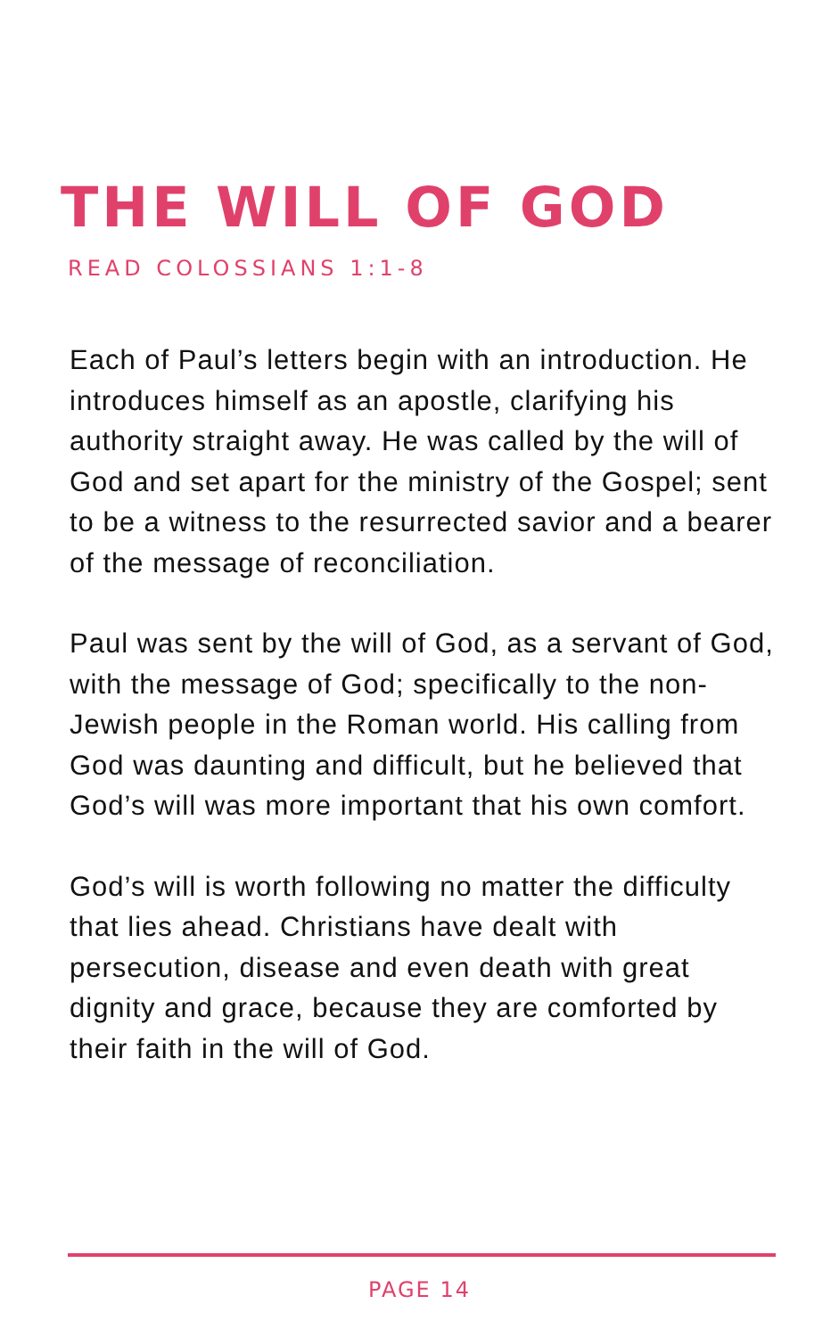THE WILL OF GOD
READ COLOSSIANS 1:1-8
Each of Paul’s letters begin with an introduction. He introduces himself as an apostle, clarifying his authority straight away. He was called by the will of God and set apart for the ministry of the Gospel; sent to be a witness to the resurrected savior and a bearer of the message of reconciliation.
Paul was sent by the will of God, as a servant of God, with the message of God; specifically to the non-Jewish people in the Roman world. His calling from God was daunting and difficult, but he believed that God’s will was more important that his own comfort.
God’s will is worth following no matter the difficulty that lies ahead. Christians have dealt with persecution, disease and even death with great dignity and grace, because they are comforted by their faith in the will of God.
PAGE 14